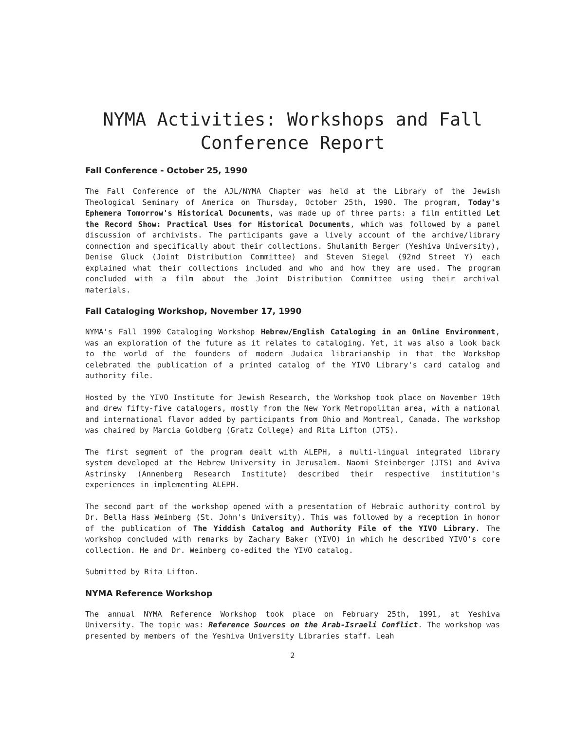NYMA Activities: Workshops and Fall
Conference Report
Fall Conference - October 25, 1990
The Fall Conference of the AJL/NYMA Chapter was held at the Library of the Jewish Theological Seminary of America on Thursday, October 25th, 1990. The program, Today's Ephemera Tomorrow's Historical Documents, was made up of three parts: a film entitled Let the Record Show: Practical Uses for Historical Documents, which was followed by a panel discussion of archivists. The participants gave a lively account of the archive/library connection and specifically about their collections. Shulamith Berger (Yeshiva University), Denise Gluck (Joint Distribution Committee) and Steven Siegel (92nd Street Y) each explained what their collections included and who and how they are used. The program concluded with a film about the Joint Distribution Committee using their archival materials.
Fall Cataloging Workshop, November 17, 1990
NYMA's Fall 1990 Cataloging Workshop Hebrew/English Cataloging in an Online Environment, was an exploration of the future as it relates to cataloging. Yet, it was also a look back to the world of the founders of modern Judaica librarianship in that the Workshop celebrated the publication of a printed catalog of the YIVO Library's card catalog and authority file.
Hosted by the YIVO Institute for Jewish Research, the Workshop took place on November 19th and drew fifty-five catalogers, mostly from the New York Metropolitan area, with a national and international flavor added by participants from Ohio and Montreal, Canada. The workshop was chaired by Marcia Goldberg (Gratz College) and Rita Lifton (JTS).
The first segment of the program dealt with ALEPH, a multi-lingual integrated library system developed at the Hebrew University in Jerusalem. Naomi Steinberger (JTS) and Aviva Astrinsky (Annenberg Research Institute) described their respective institution's experiences in implementing ALEPH.
The second part of the workshop opened with a presentation of Hebraic authority control by Dr. Bella Hass Weinberg (St. John's University). This was followed by a reception in honor of the publication of The Yiddish Catalog and Authority File of the YIVO Library. The workshop concluded with remarks by Zachary Baker (YIVO) in which he described YIVO's core collection. He and Dr. Weinberg co-edited the YIVO catalog.
Submitted by Rita Lifton.
NYMA Reference Workshop
The annual NYMA Reference Workshop took place on February 25th, 1991, at Yeshiva University. The topic was: Reference Sources on the Arab-Israeli Conflict. The workshop was presented by members of the Yeshiva University Libraries staff. Leah
2